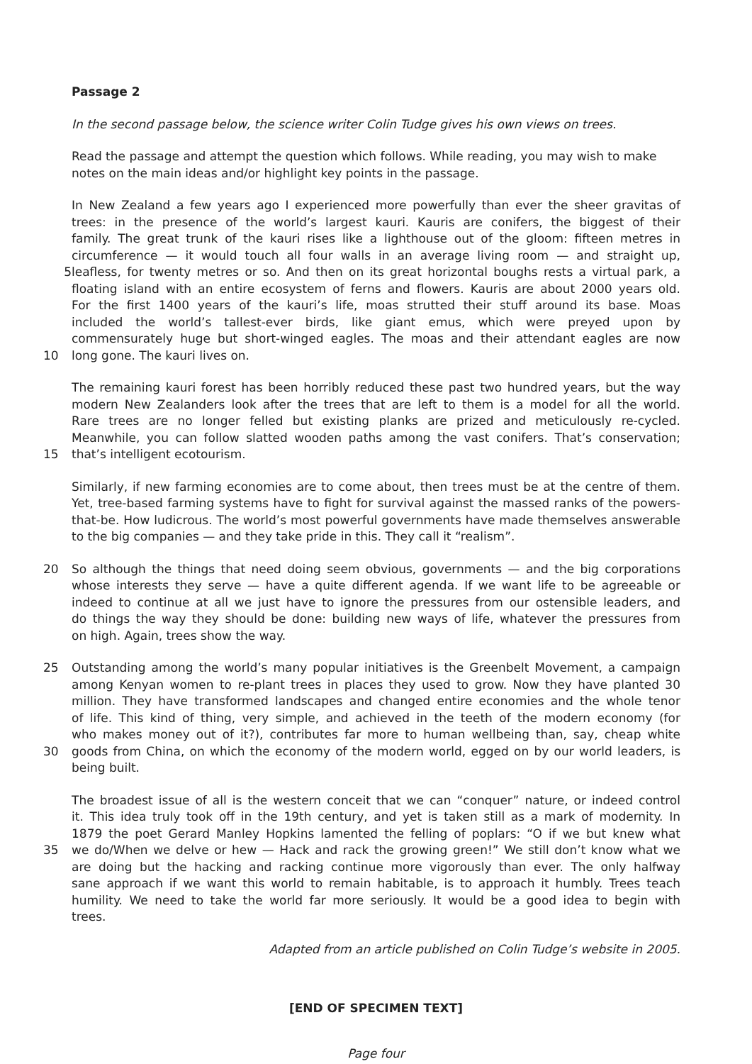Passage 2
In the second passage below, the science writer Colin Tudge gives his own views on trees.
Read the passage and attempt the question which follows. While reading, you may wish to make notes on the main ideas and/or highlight key points in the passage.
In New Zealand a few years ago I experienced more powerfully than ever the sheer gravitas of
trees: in the presence of the world’s largest kauri. Kauris are conifers, the biggest of their
family. The great trunk of the kauri rises like a lighthouse out of the gloom: fifteen metres in
circumference — it would touch all four walls in an average living room — and straight up,
5 leafless, for twenty metres or so. And then on its great horizontal boughs rests a virtual park, a
floating island with an entire ecosystem of ferns and flowers. Kauris are about 2000 years old.
For the first 1400 years of the kauri’s life, moas strutted their stuff around its base. Moas
included the world’s tallest-ever birds, like giant emus, which were preyed upon by
commensurately huge but short-winged eagles. The moas and their attendant eagles are now
10 long gone. The kauri lives on.
The remaining kauri forest has been horribly reduced these past two hundred years, but the way
modern New Zealanders look after the trees that are left to them is a model for all the world.
Rare trees are no longer felled but existing planks are prized and meticulously re-cycled.
Meanwhile, you can follow slatted wooden paths among the vast conifers. That’s conservation;
15 that’s intelligent ecotourism.
Similarly, if new farming economies are to come about, then trees must be at the centre of them. Yet, tree-based farming systems have to fight for survival against the massed ranks of the powers-that-be. How ludicrous. The world’s most powerful governments have made themselves answerable to the big companies — and they take pride in this. They call it “realism”.
20 So although the things that need doing seem obvious, governments — and the big corporations
whose interests they serve — have a quite different agenda. If we want life to be agreeable or
indeed to continue at all we just have to ignore the pressures from our ostensible leaders, and
do things the way they should be done: building new ways of life, whatever the pressures from
on high. Again, trees show the way.
25 Outstanding among the world’s many popular initiatives is the Greenbelt Movement, a campaign
among Kenyan women to re-plant trees in places they used to grow. Now they have planted 30
million. They have transformed landscapes and changed entire economies and the whole tenor
of life. This kind of thing, very simple, and achieved in the teeth of the modern economy (for
who makes money out of it?), contributes far more to human wellbeing than, say, cheap white
30 goods from China, on which the economy of the modern world, egged on by our world leaders, is
being built.
The broadest issue of all is the western conceit that we can “conquer” nature, or indeed control
it. This idea truly took off in the 19th century, and yet is taken still as a mark of modernity. In
1879 the poet Gerard Manley Hopkins lamented the felling of poplars: “O if we but knew what
35 we do/When we delve or hew — Hack and rack the growing green!” We still don’t know what we
are doing but the hacking and racking continue more vigorously than ever. The only halfway
sane approach if we want this world to remain habitable, is to approach it humbly. Trees teach
humility. We need to take the world far more seriously. It would be a good idea to begin with
trees.
Adapted from an article published on Colin Tudge’s website in 2005.
[END OF SPECIMEN TEXT]
Page four